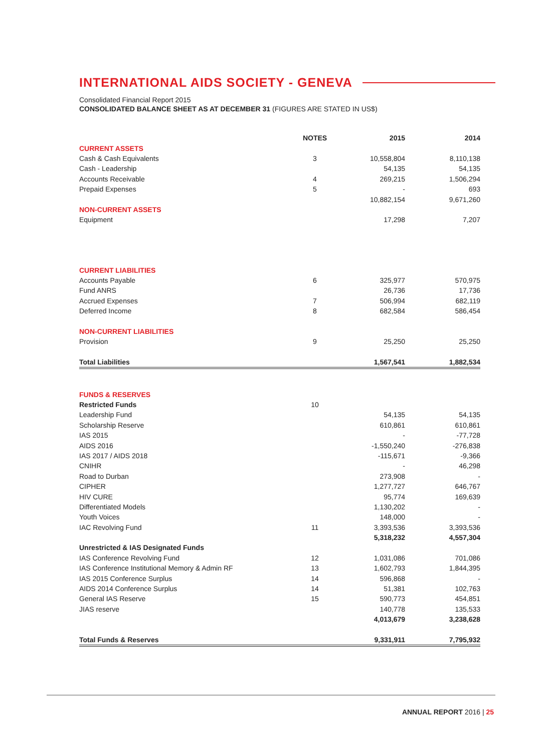INTERNATIONAL AIDS SOCIETY - GENEVA
Consolidated Financial Report 2015
CONSOLIDATED BALANCE SHEET AS AT DECEMBER 31 (FIGURES ARE STATED IN US$)
| | NOTES | 2015 | 2014 |
| --- | --- | --- | --- |
| CURRENT ASSETS | | | |
| Cash & Cash Equivalents | 3 | 10,558,804 | 8,110,138 |
| Cash - Leadership | | 54,135 | 54,135 |
| Accounts Receivable | 4 | 269,215 | 1,506,294 |
| Prepaid Expenses | 5 | - | 693 |
| | | 10,882,154 | 9,671,260 |
| NON-CURRENT ASSETS | | | |
| Equipment | | 17,298 | 7,207 |
| CURRENT LIABILITIES | | | |
| Accounts Payable | 6 | 325,977 | 570,975 |
| Fund ANRS | | 26,736 | 17,736 |
| Accrued Expenses | 7 | 506,994 | 682,119 |
| Deferred Income | 8 | 682,584 | 586,454 |
| NON-CURRENT LIABILITIES | | | |
| Provision | 9 | 25,250 | 25,250 |
| Total Liabilities | | 1,567,541 | 1,882,534 |
| FUNDS & RESERVES | | | |
| Restricted Funds | 10 | | |
| Leadership Fund | | 54,135 | 54,135 |
| Scholarship Reserve | | 610,861 | 610,861 |
| IAS 2015 | | - | -77,728 |
| AIDS 2016 | | -1,550,240 | -276,838 |
| IAS 2017 / AIDS 2018 | | -115,671 | -9,366 |
| CNIHR | | - | 46,298 |
| Road to Durban | | 273,908 | - |
| CIPHER | | 1,277,727 | 646,767 |
| HIV CURE | | 95,774 | 169,639 |
| Differentiated Models | | 1,130,202 | - |
| Youth Voices | | 148,000 | - |
| IAC Revolving Fund | 11 | 3,393,536 | 3,393,536 |
| | | 5,318,232 | 4,557,304 |
| Unrestricted & IAS Designated Funds | | | |
| IAS Conference Revolving Fund | 12 | 1,031,086 | 701,086 |
| IAS Conference Institutional Memory & Admin RF | 13 | 1,602,793 | 1,844,395 |
| IAS 2015 Conference Surplus | 14 | 596,868 | - |
| AIDS 2014 Conference Surplus | 14 | 51,381 | 102,763 |
| General IAS Reserve | 15 | 590,773 | 454,851 |
| JIAS reserve | | 140,778 | 135,533 |
| | | 4,013,679 | 3,238,628 |
| Total Funds & Reserves | | 9,331,911 | 7,795,932 |
ANNUAL REPORT 2016 | 25